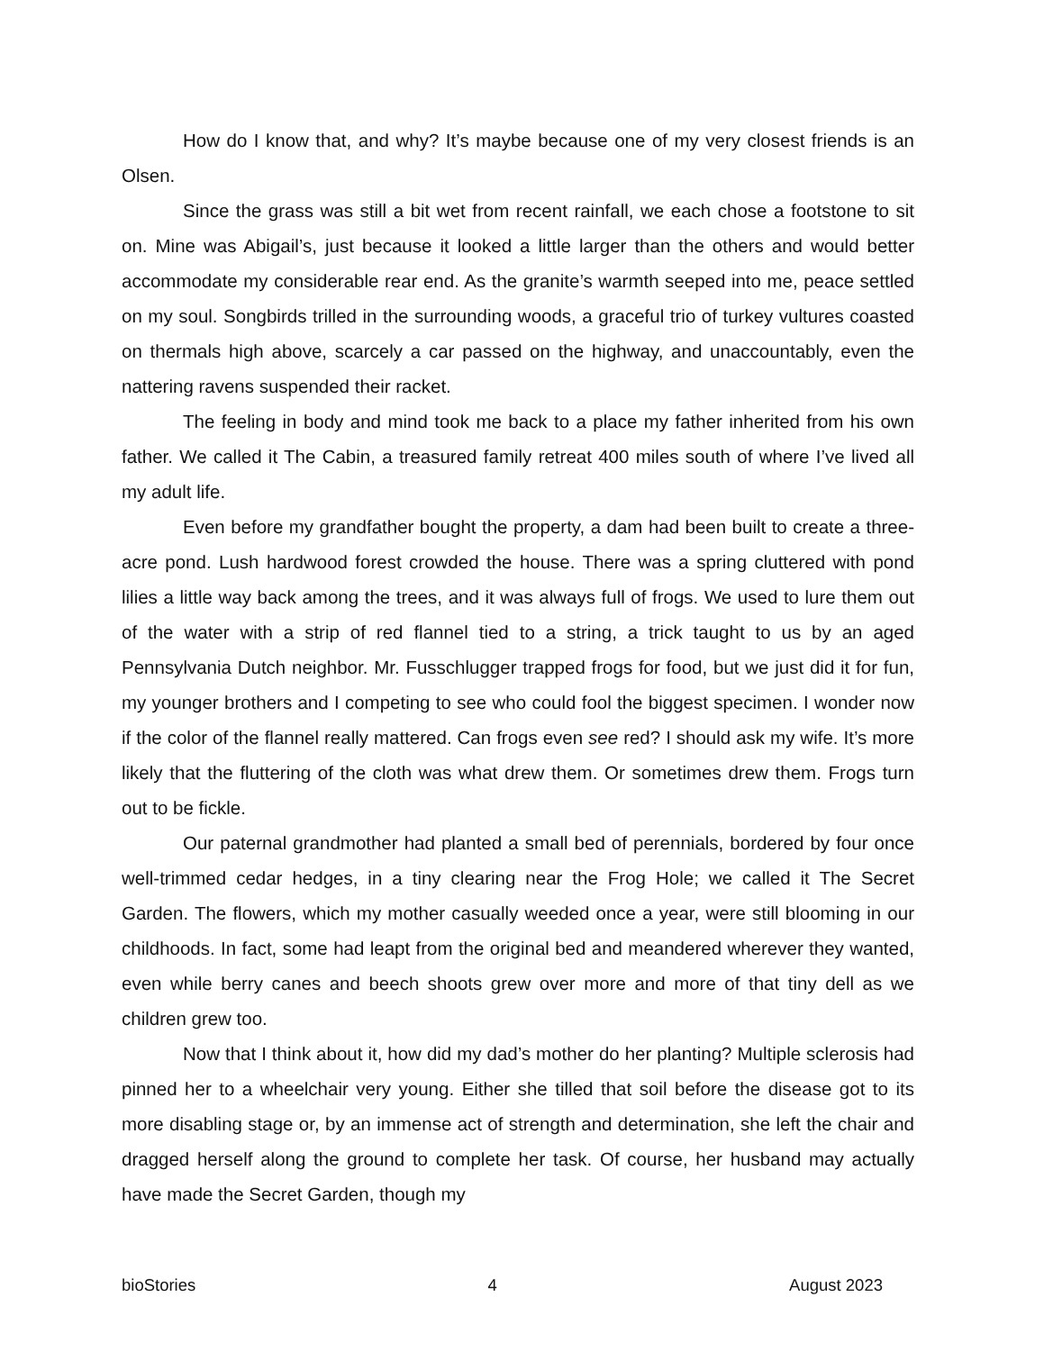How do I know that, and why? It’s maybe because one of my very closest friends is an Olsen.
Since the grass was still a bit wet from recent rainfall, we each chose a footstone to sit on. Mine was Abigail’s, just because it looked a little larger than the others and would better accommodate my considerable rear end. As the granite’s warmth seeped into me, peace settled on my soul. Songbirds trilled in the surrounding woods, a graceful trio of turkey vultures coasted on thermals high above, scarcely a car passed on the highway, and unaccountably, even the nattering ravens suspended their racket.
The feeling in body and mind took me back to a place my father inherited from his own father. We called it The Cabin, a treasured family retreat 400 miles south of where I’ve lived all my adult life.
Even before my grandfather bought the property, a dam had been built to create a three-acre pond. Lush hardwood forest crowded the house. There was a spring cluttered with pond lilies a little way back among the trees, and it was always full of frogs. We used to lure them out of the water with a strip of red flannel tied to a string, a trick taught to us by an aged Pennsylvania Dutch neighbor. Mr. Fusschlugger trapped frogs for food, but we just did it for fun, my younger brothers and I competing to see who could fool the biggest specimen. I wonder now if the color of the flannel really mattered. Can frogs even see red? I should ask my wife. It’s more likely that the fluttering of the cloth was what drew them. Or sometimes drew them. Frogs turn out to be fickle.
Our paternal grandmother had planted a small bed of perennials, bordered by four once well-trimmed cedar hedges, in a tiny clearing near the Frog Hole; we called it The Secret Garden. The flowers, which my mother casually weeded once a year, were still blooming in our childhoods. In fact, some had leapt from the original bed and meandered wherever they wanted, even while berry canes and beech shoots grew over more and more of that tiny dell as we children grew too.
Now that I think about it, how did my dad’s mother do her planting? Multiple sclerosis had pinned her to a wheelchair very young. Either she tilled that soil before the disease got to its more disabling stage or, by an immense act of strength and determination, she left the chair and dragged herself along the ground to complete her task. Of course, her husband may actually have made the Secret Garden, though my
bioStories 4 August 2023